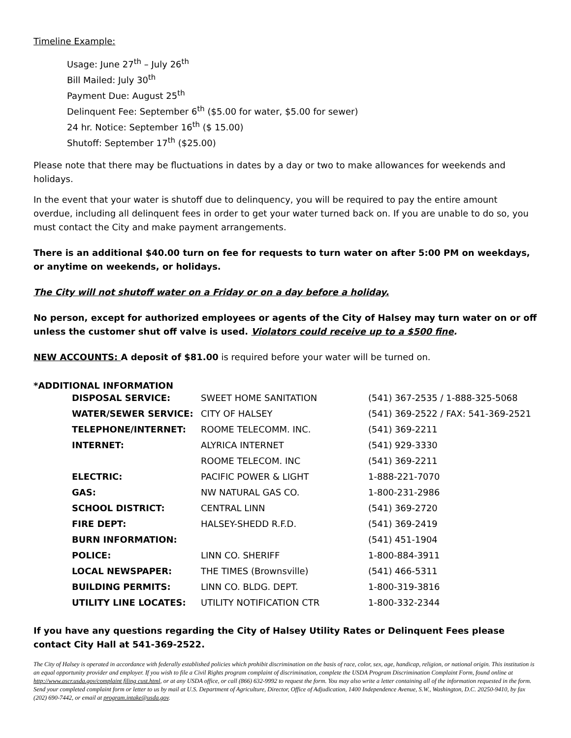Timeline Example:
Usage: June 27<sup>th</sup> – July 26<sup>th</sup>
Bill Mailed: July 30<sup>th</sup>
Payment Due: August 25<sup>th</sup>
Delinquent Fee: September 6<sup>th</sup> ($5.00 for water, $5.00 for sewer)
24 hr. Notice: September 16<sup>th</sup> ($ 15.00)
Shutoff: September 17<sup>th</sup> ($25.00)
Please note that there may be fluctuations in dates by a day or two to make allowances for weekends and holidays.
In the event that your water is shutoff due to delinquency, you will be required to pay the entire amount overdue, including all delinquent fees in order to get your water turned back on. If you are unable to do so, you must contact the City and make payment arrangements.
There is an additional $40.00 turn on fee for requests to turn water on after 5:00 PM on weekdays, or anytime on weekends, or holidays.
The City will not shutoff water on a Friday or on a day before a holiday.
No person, except for authorized employees or agents of the City of Halsey may turn water on or off unless the customer shut off valve is used. Violators could receive up to a $500 fine.
NEW ACCOUNTS: A deposit of $81.00 is required before your water will be turned on.
*ADDITIONAL INFORMATION
| DISPOSAL SERVICE: | SWEET HOME SANITATION | (541) 367-2535 / 1-888-325-5068 |
| WATER/SEWER SERVICE: | CITY OF HALSEY | (541) 369-2522 / FAX: 541-369-2521 |
| TELEPHONE/INTERNET: | ROOME TELECOMM. INC. | (541) 369-2211 |
| INTERNET: | ALYRICA INTERNET | (541) 929-3330 |
| | ROOME TELECOM. INC | (541) 369-2211 |
| ELECTRIC: | PACIFIC POWER & LIGHT | 1-888-221-7070 |
| GAS: | NW NATURAL GAS CO. | 1-800-231-2986 |
| SCHOOL DISTRICT: | CENTRAL LINN | (541) 369-2720 |
| FIRE DEPT: | HALSEY-SHEDD R.F.D. | (541) 369-2419 |
| BURN INFORMATION: | | (541) 451-1904 |
| POLICE: | LINN CO. SHERIFF | 1-800-884-3911 |
| LOCAL NEWSPAPER: | THE TIMES (Brownsville) | (541) 466-5311 |
| BUILDING PERMITS: | LINN CO. BLDG. DEPT. | 1-800-319-3816 |
| UTILITY LINE LOCATES: | UTILITY NOTIFICATION CTR | 1-800-332-2344 |
If you have any questions regarding the City of Halsey Utility Rates or Delinquent Fees please contact City Hall at 541-369-2522.
The City of Halsey is operated in accordance with federally established policies which prohibit discrimination on the basis of race, color, sex, age, handicap, religion, or national origin. This institution is an equal opportunity provider and employer. If you wish to file a Civil Rights program complaint of discrimination, complete the USDA Program Discrimination Complaint Form, found online at http://www.ascr.usda.gov/complaint filing cust.html, or at any USDA office, or call (866) 632-9992 to request the form. You may also write a letter containing all of the information requested in the form. Send your completed complaint form or letter to us by mail at U.S. Department of Agriculture, Director, Office of Adjudication, 1400 Independence Avenue, S.W., Washington, D.C. 20250-9410, by fax (202) 690-7442, or email at program.intake@usda.gov.